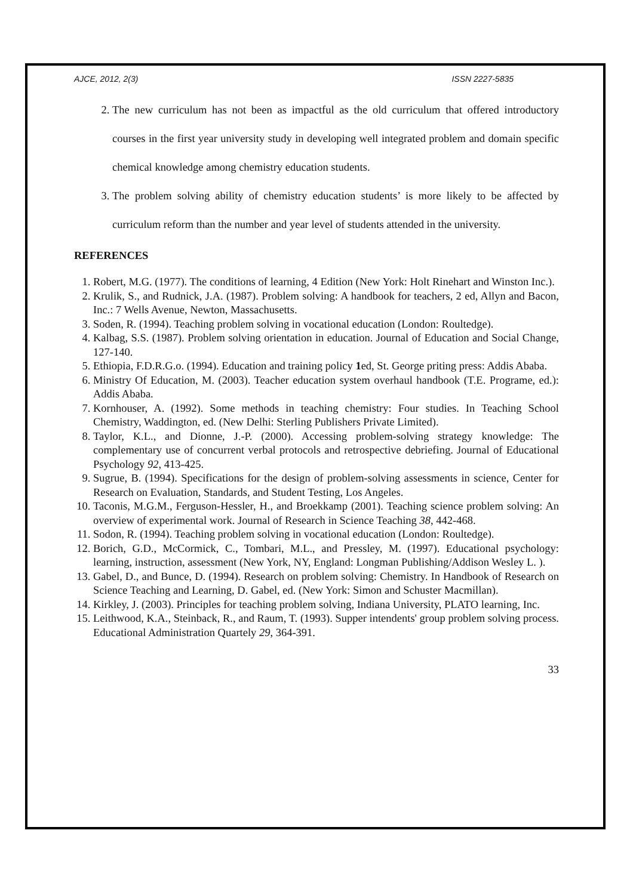AJCE, 2012, 2(3) ISSN 2227-5835
2. The new curriculum has not been as impactful as the old curriculum that offered introductory courses in the first year university study in developing well integrated problem and domain specific chemical knowledge among chemistry education students.
3. The problem solving ability of chemistry education students’ is more likely to be affected by curriculum reform than the number and year level of students attended in the university.
REFERENCES
1. Robert, M.G. (1977). The conditions of learning, 4 Edition (New York: Holt Rinehart and Winston Inc.).
2. Krulik, S., and Rudnick, J.A. (1987). Problem solving: A handbook for teachers, 2 ed, Allyn and Bacon, Inc.: 7 Wells Avenue, Newton, Massachusetts.
3. Soden, R. (1994). Teaching problem solving in vocational education (London: Roultedge).
4. Kalbag, S.S. (1987). Problem solving orientation in education. Journal of Education and Social Change, 127-140.
5. Ethiopia, F.D.R.G.o. (1994). Education and training policy 1ed, St. George priting press: Addis Ababa.
6. Ministry Of Education, M. (2003). Teacher education system overhaul handbook (T.E. Programe, ed.): Addis Ababa.
7. Kornhouser, A. (1992). Some methods in teaching chemistry: Four studies. In Teaching School Chemistry, Waddington, ed. (New Delhi: Sterling Publishers Private Limited).
8. Taylor, K.L., and Dionne, J.-P. (2000). Accessing problem-solving strategy knowledge: The complementary use of concurrent verbal protocols and retrospective debriefing. Journal of Educational Psychology 92, 413-425.
9. Sugrue, B. (1994). Specifications for the design of problem-solving assessments in science, Center for Research on Evaluation, Standards, and Student Testing, Los Angeles.
10. Taconis, M.G.M., Ferguson-Hessler, H., and Broekkamp (2001). Teaching science problem solving: An overview of experimental work. Journal of Research in Science Teaching 38, 442-468.
11. Sodon, R. (1994). Teaching problem solving in vocational education (London: Roultedge).
12. Borich, G.D., McCormick, C., Tombari, M.L., and Pressley, M. (1997). Educational psychology: learning, instruction, assessment (New York, NY, England: Longman Publishing/Addison Wesley L. ).
13. Gabel, D., and Bunce, D. (1994). Research on problem solving: Chemistry. In Handbook of Research on Science Teaching and Learning, D. Gabel, ed. (New York: Simon and Schuster Macmillan).
14. Kirkley, J. (2003). Principles for teaching problem solving, Indiana University, PLATO learning, Inc.
15. Leithwood, K.A., Steinback, R., and Raum, T. (1993). Supper intendents' group problem solving process. Educational Administration Quartely 29, 364-391.
33